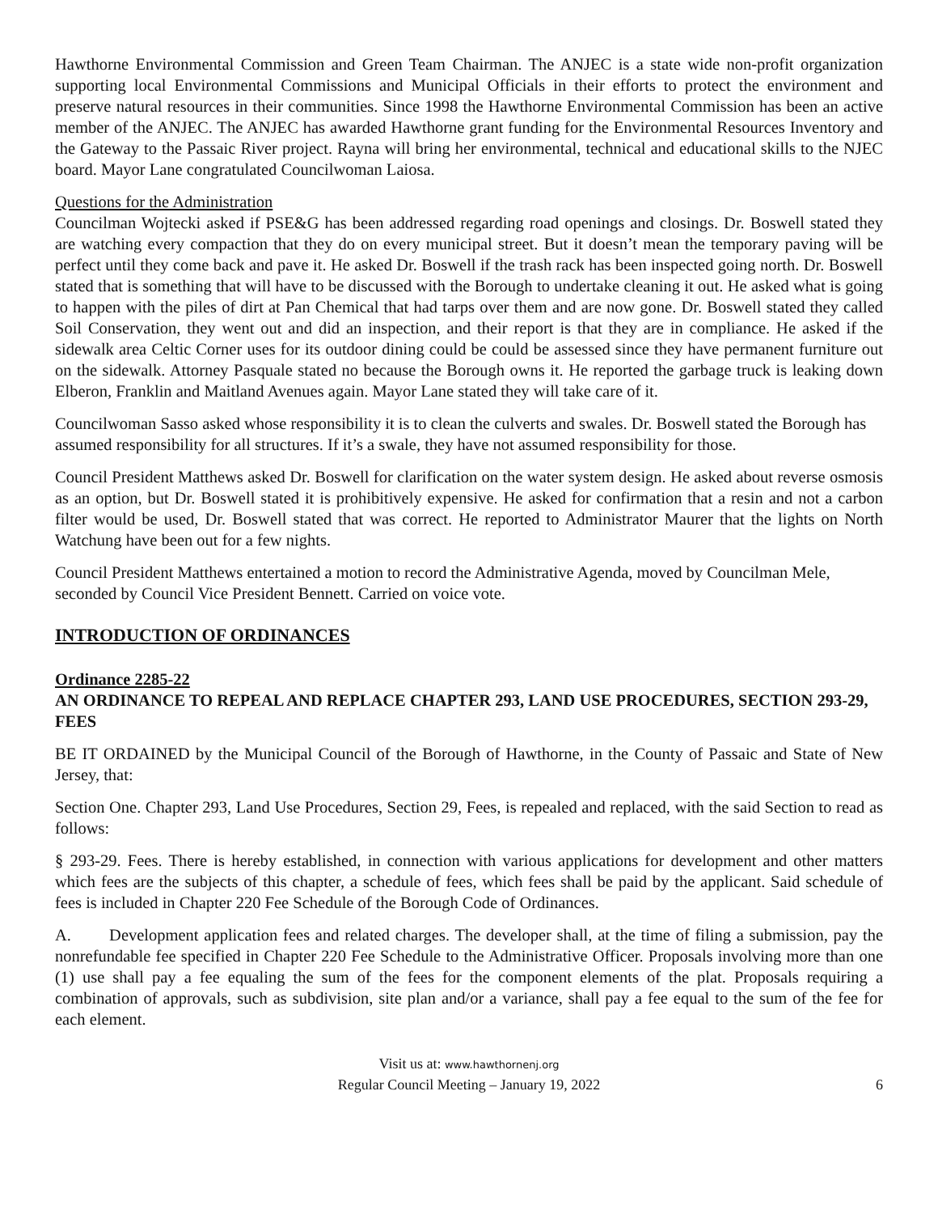Hawthorne Environmental Commission and Green Team Chairman. The ANJEC is a state wide non-profit organization supporting local Environmental Commissions and Municipal Officials in their efforts to protect the environment and preserve natural resources in their communities. Since 1998 the Hawthorne Environmental Commission has been an active member of the ANJEC. The ANJEC has awarded Hawthorne grant funding for the Environmental Resources Inventory and the Gateway to the Passaic River project. Rayna will bring her environmental, technical and educational skills to the NJEC board. Mayor Lane congratulated Councilwoman Laiosa.
Questions for the Administration
Councilman Wojtecki asked if PSE&G has been addressed regarding road openings and closings. Dr. Boswell stated they are watching every compaction that they do on every municipal street. But it doesn’t mean the temporary paving will be perfect until they come back and pave it. He asked Dr. Boswell if the trash rack has been inspected going north. Dr. Boswell stated that is something that will have to be discussed with the Borough to undertake cleaning it out. He asked what is going to happen with the piles of dirt at Pan Chemical that had tarps over them and are now gone. Dr. Boswell stated they called Soil Conservation, they went out and did an inspection, and their report is that they are in compliance. He asked if the sidewalk area Celtic Corner uses for its outdoor dining could be could be assessed since they have permanent furniture out on the sidewalk. Attorney Pasquale stated no because the Borough owns it. He reported the garbage truck is leaking down Elberon, Franklin and Maitland Avenues again. Mayor Lane stated they will take care of it.
Councilwoman Sasso asked whose responsibility it is to clean the culverts and swales. Dr. Boswell stated the Borough has assumed responsibility for all structures. If it’s a swale, they have not assumed responsibility for those.
Council President Matthews asked Dr. Boswell for clarification on the water system design. He asked about reverse osmosis as an option, but Dr. Boswell stated it is prohibitively expensive. He asked for confirmation that a resin and not a carbon filter would be used, Dr. Boswell stated that was correct. He reported to Administrator Maurer that the lights on North Watchung have been out for a few nights.
Council President Matthews entertained a motion to record the Administrative Agenda, moved by Councilman Mele, seconded by Council Vice President Bennett. Carried on voice vote.
INTRODUCTION OF ORDINANCES
Ordinance 2285-22
AN ORDINANCE TO REPEAL AND REPLACE CHAPTER 293, LAND USE PROCEDURES, SECTION 293-29, FEES
BE IT ORDAINED by the Municipal Council of the Borough of Hawthorne, in the County of Passaic and State of New Jersey, that:
Section One. Chapter 293, Land Use Procedures, Section 29, Fees, is repealed and replaced, with the said Section to read as follows:
§ 293-29. Fees. There is hereby established, in connection with various applications for development and other matters which fees are the subjects of this chapter, a schedule of fees, which fees shall be paid by the applicant. Said schedule of fees is included in Chapter 220 Fee Schedule of the Borough Code of Ordinances.
A. Development application fees and related charges. The developer shall, at the time of filing a submission, pay the nonrefundable fee specified in Chapter 220 Fee Schedule to the Administrative Officer. Proposals involving more than one (1) use shall pay a fee equaling the sum of the fees for the component elements of the plat. Proposals requiring a combination of approvals, such as subdivision, site plan and/or a variance, shall pay a fee equal to the sum of the fee for each element.
Visit us at: www.hawthornenj.org
Regular Council Meeting – January 19, 2022
6